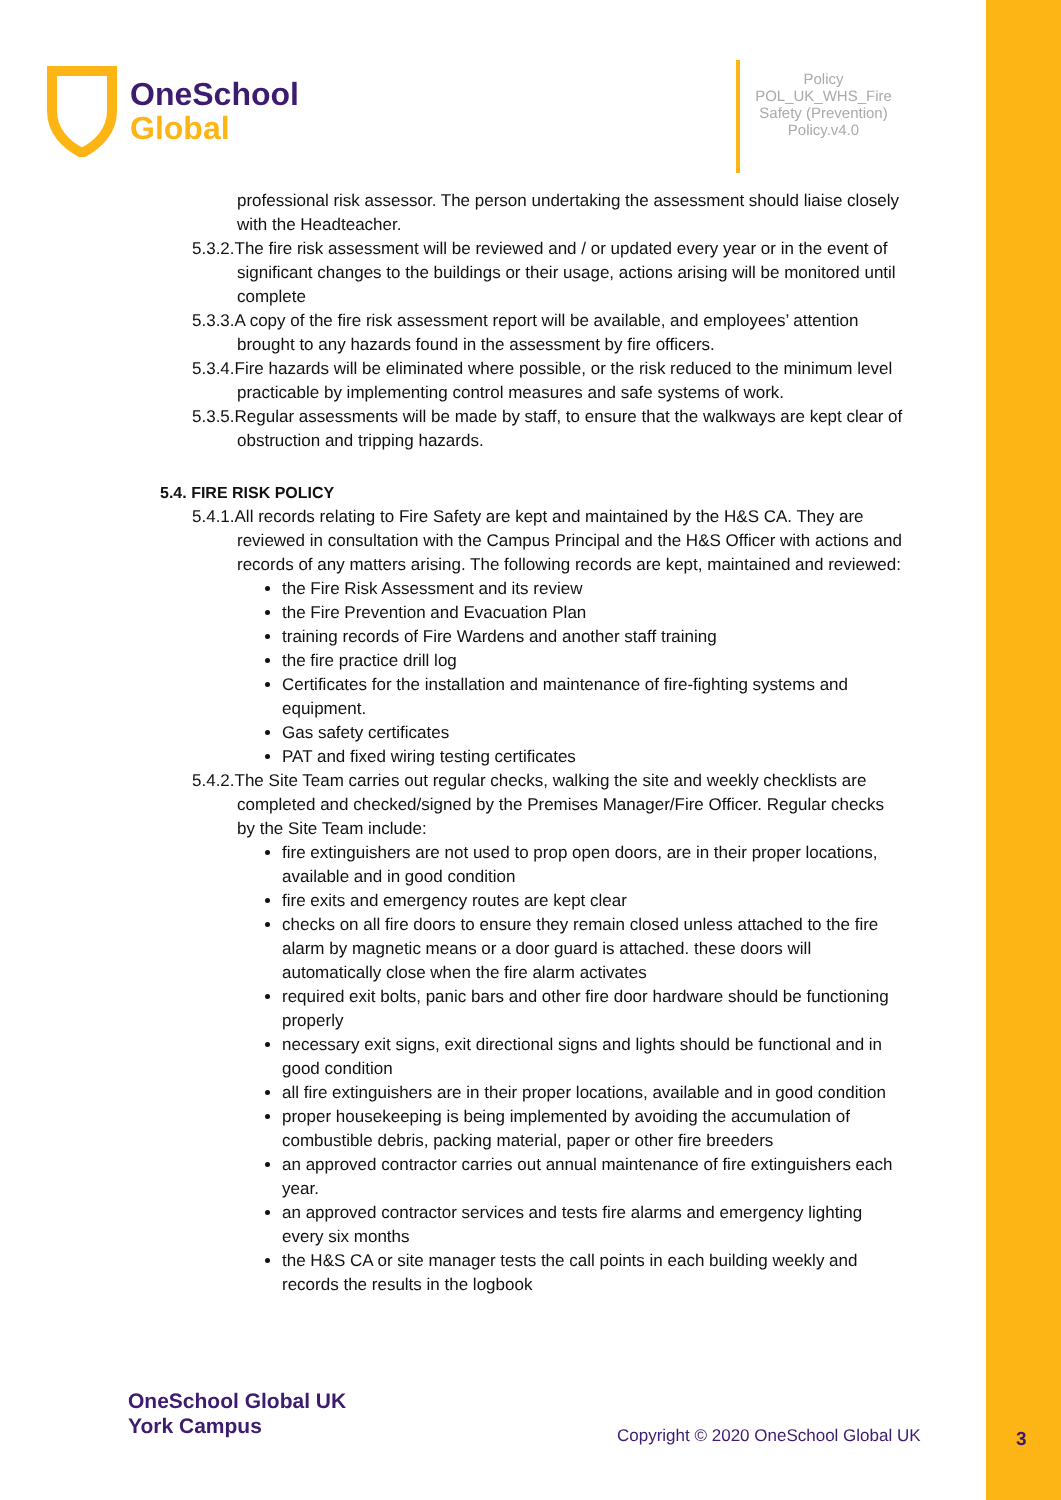OneSchool
Global
Policy
POL_UK_WHS_Fire Safety (Prevention) Policy.v4.0
professional risk assessor. The person undertaking the assessment should liaise closely with the Headteacher.
5.3.2.The fire risk assessment will be reviewed and / or updated every year or in the event of significant changes to the buildings or their usage, actions arising will be monitored until complete
5.3.3.A copy of the fire risk assessment report will be available, and employees’ attention brought to any hazards found in the assessment by fire officers.
5.3.4.Fire hazards will be eliminated where possible, or the risk reduced to the minimum level practicable by implementing control measures and safe systems of work.
5.3.5.Regular assessments will be made by staff, to ensure that the walkways are kept clear of obstruction and tripping hazards.
5.4. FIRE RISK POLICY
5.4.1.All records relating to Fire Safety are kept and maintained by the H&S CA. They are reviewed in consultation with the Campus Principal and the H&S Officer with actions and records of any matters arising. The following records are kept, maintained and reviewed:
the Fire Risk Assessment and its review
the Fire Prevention and Evacuation Plan
training records of Fire Wardens and another staff training
the fire practice drill log
Certificates for the installation and maintenance of fire-fighting systems and equipment.
Gas safety certificates
PAT and fixed wiring testing certificates
5.4.2.The Site Team carries out regular checks, walking the site and weekly checklists are completed and checked/signed by the Premises Manager/Fire Officer. Regular checks by the Site Team include:
fire extinguishers are not used to prop open doors, are in their proper locations, available and in good condition
fire exits and emergency routes are kept clear
checks on all fire doors to ensure they remain closed unless attached to the fire alarm by magnetic means or a door guard is attached. these doors will automatically close when the fire alarm activates
required exit bolts, panic bars and other fire door hardware should be functioning properly
necessary exit signs, exit directional signs and lights should be functional and in good condition
all fire extinguishers are in their proper locations, available and in good condition
proper housekeeping is being implemented by avoiding the accumulation of combustible debris, packing material, paper or other fire breeders
an approved contractor carries out annual maintenance of fire extinguishers each year.
an approved contractor services and tests fire alarms and emergency lighting every six months
the H&S CA or site manager tests the call points in each building weekly and records the results in the logbook
OneSchool Global UK
York Campus
Copyright © 2020 OneSchool Global UK
3